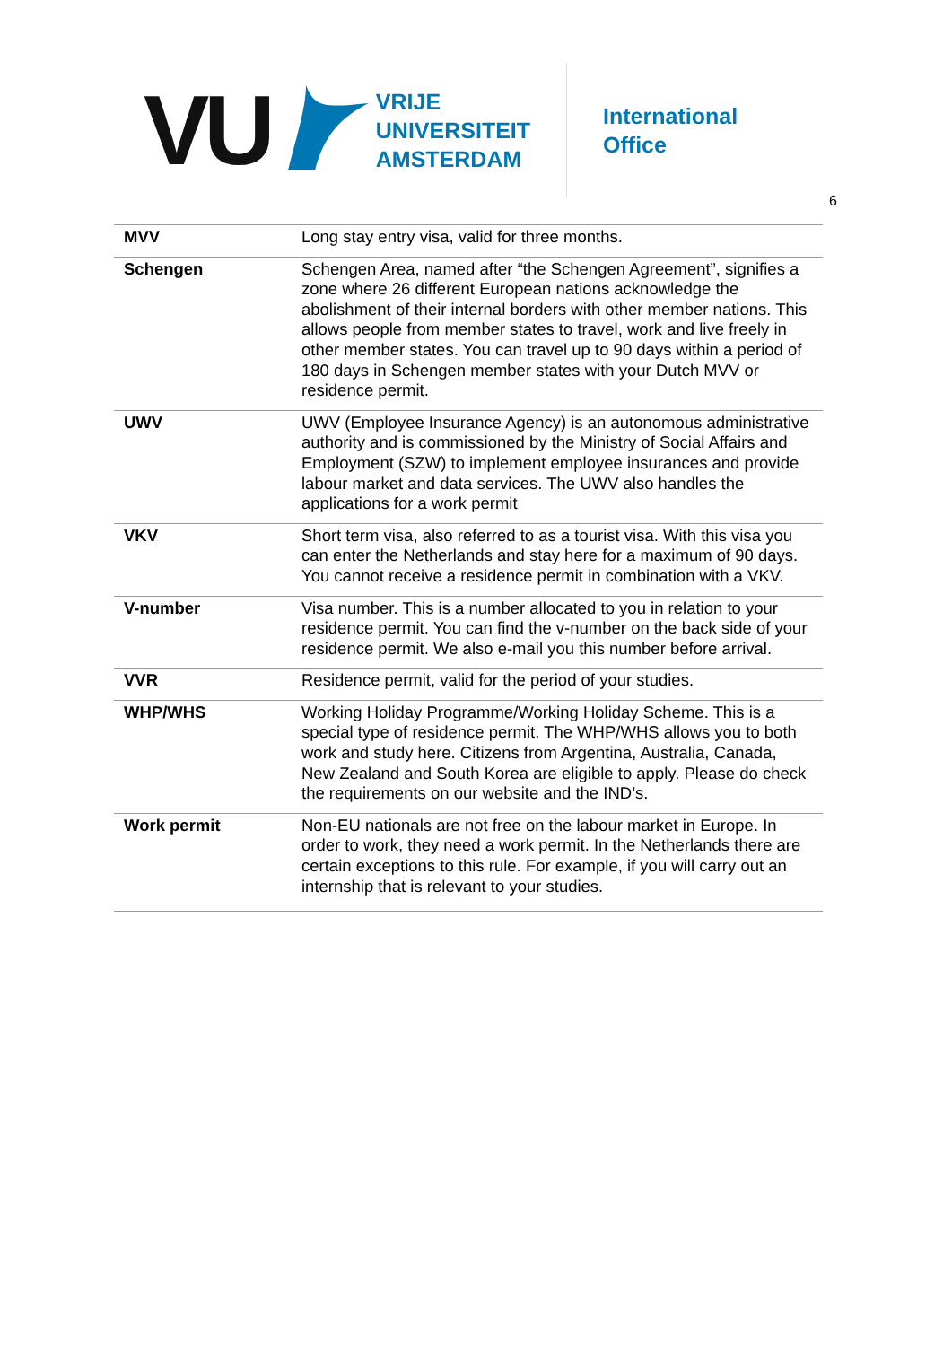VU
VRIJE
UNIVERSITEIT
AMSTERDAM
International
Office
6
| MVV | Long stay entry visa, valid for three months. |
| Schengen | Schengen Area, named after “the Schengen Agreement”, signifies a zone where 26 different European nations acknowledge the abolishment of their internal borders with other member nations. This allows people from member states to travel, work and live freely in other member states. You can travel up to 90 days within a period of 180 days in Schengen member states with your Dutch MVV or residence permit. |
| UWV | UWV (Employee Insurance Agency) is an autonomous administrative authority and is commissioned by the Ministry of Social Affairs and Employment (SZW) to implement employee insurances and provide labour market and data services. The UWV also handles the applications for a work permit |
| VKV | Short term visa, also referred to as a tourist visa. With this visa you can enter the Netherlands and stay here for a maximum of 90 days. You cannot receive a residence permit in combination with a VKV. |
| V-number | Visa number. This is a number allocated to you in relation to your residence permit. You can find the v-number on the back side of your residence permit. We also e-mail you this number before arrival. |
| VVR | Residence permit, valid for the period of your studies. |
| WHP/WHS | Working Holiday Programme/Working Holiday Scheme. This is a special type of residence permit. The WHP/WHS allows you to both work and study here. Citizens from Argentina, Australia, Canada, New Zealand and South Korea are eligible to apply. Please do check the requirements on our website and the IND’s. |
| Work permit | Non-EU nationals are not free on the labour market in Europe. In order to work, they need a work permit. In the Netherlands there are certain exceptions to this rule. For example, if you will carry out an internship that is relevant to your studies. |